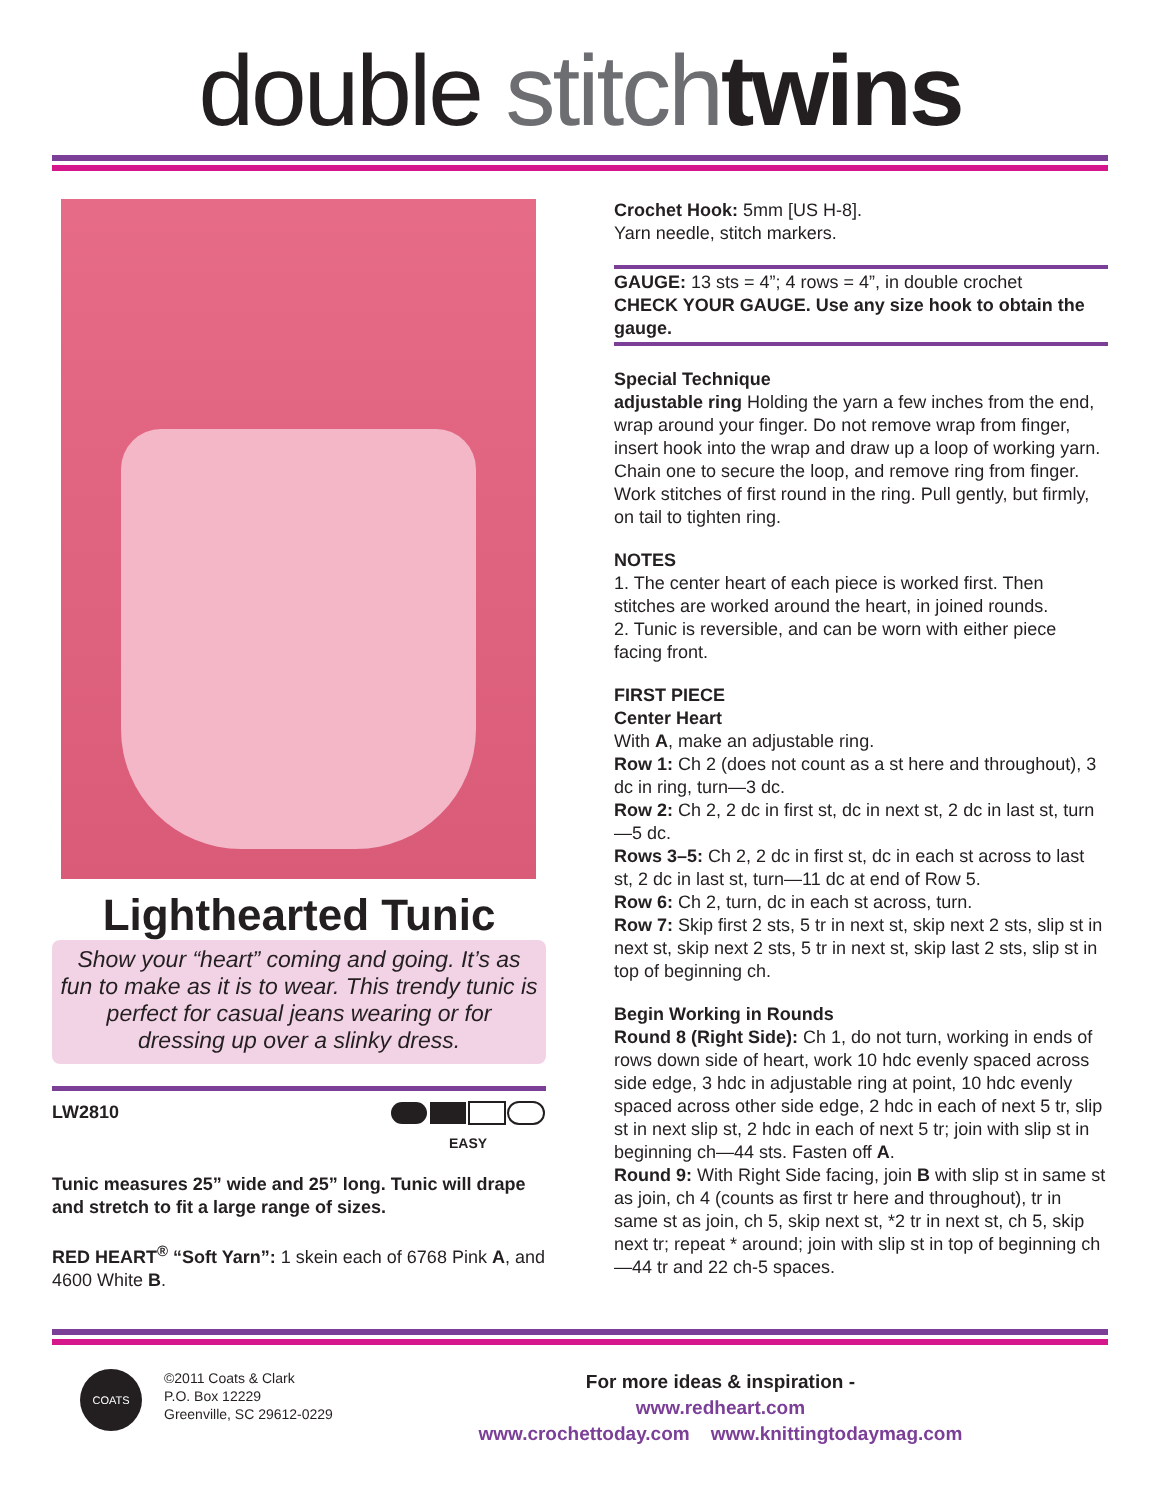double stitch twins
Lighthearted Tunic
Show your “heart” coming and going. It’s as fun to make as it is to wear. This trendy tunic is perfect for casual jeans wearing or for dressing up over a slinky dress.
LW2810
EASY
Tunic measures 25” wide and 25” long. Tunic will drape and stretch to fit a large range of sizes.
RED HEART<sup>®</sup> “Soft Yarn”: 1 skein each of 6768 Pink A, and 4600 White B.
Crochet Hook: 5mm [US H-8].
Yarn needle, stitch markers.
GAUGE: 13 sts = 4”; 4 rows = 4”, in double crochet
CHECK YOUR GAUGE. Use any size hook to obtain the gauge.
Special Technique
adjustable ring Holding the yarn a few inches from the end, wrap around your finger. Do not remove wrap from finger, insert hook into the wrap and draw up a loop of working yarn. Chain one to secure the loop, and remove ring from finger. Work stitches of first round in the ring. Pull gently, but firmly, on tail to tighten ring.
NOTES
1. The center heart of each piece is worked first. Then stitches are worked around the heart, in joined rounds.
2. Tunic is reversible, and can be worn with either piece facing front.
FIRST PIECE
Center Heart
With A, make an adjustable ring.
Row 1: Ch 2 (does not count as a st here and throughout), 3 dc in ring, turn—3 dc.
Row 2: Ch 2, 2 dc in first st, dc in next st, 2 dc in last st, turn—5 dc.
Rows 3–5: Ch 2, 2 dc in first st, dc in each st across to last st, 2 dc in last st, turn—11 dc at end of Row 5.
Row 6: Ch 2, turn, dc in each st across, turn.
Row 7: Skip first 2 sts, 5 tr in next st, skip next 2 sts, slip st in next st, skip next 2 sts, 5 tr in next st, skip last 2 sts, slip st in top of beginning ch.
Begin Working in Rounds
Round 8 (Right Side): Ch 1, do not turn, working in ends of rows down side of heart, work 10 hdc evenly spaced across side edge, 3 hdc in adjustable ring at point, 10 hdc evenly spaced across other side edge, 2 hdc in each of next 5 tr, slip st in next slip st, 2 hdc in each of next 5 tr; join with slip st in beginning ch—44 sts. Fasten off A.
Round 9: With Right Side facing, join B with slip st in same st as join, ch 4 (counts as first tr here and throughout), tr in same st as join, ch 5, skip next st, *2 tr in next st, ch 5, skip next tr; repeat * around; join with slip st in top of beginning ch—44 tr and 22 ch-5 spaces.
COATS
©2011 Coats & Clark
P.O. Box 12229
Greenville, SC 29612-0229
For more ideas & inspiration -
www.redheart.com
www.crochettoday.com www.knittingtodaymag.com